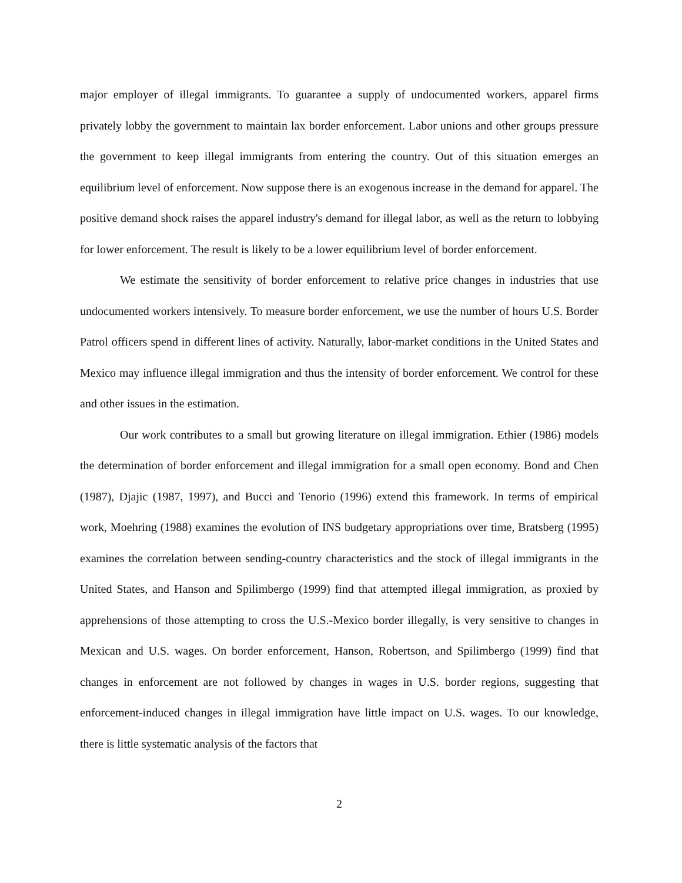major employer of illegal immigrants. To guarantee a supply of undocumented workers, apparel firms privately lobby the government to maintain lax border enforcement. Labor unions and other groups pressure the government to keep illegal immigrants from entering the country. Out of this situation emerges an equilibrium level of enforcement. Now suppose there is an exogenous increase in the demand for apparel. The positive demand shock raises the apparel industry's demand for illegal labor, as well as the return to lobbying for lower enforcement. The result is likely to be a lower equilibrium level of border enforcement.
We estimate the sensitivity of border enforcement to relative price changes in industries that use undocumented workers intensively. To measure border enforcement, we use the number of hours U.S. Border Patrol officers spend in different lines of activity. Naturally, labor-market conditions in the United States and Mexico may influence illegal immigration and thus the intensity of border enforcement. We control for these and other issues in the estimation.
Our work contributes to a small but growing literature on illegal immigration. Ethier (1986) models the determination of border enforcement and illegal immigration for a small open economy. Bond and Chen (1987), Djajic (1987, 1997), and Bucci and Tenorio (1996) extend this framework. In terms of empirical work, Moehring (1988) examines the evolution of INS budgetary appropriations over time, Bratsberg (1995) examines the correlation between sending-country characteristics and the stock of illegal immigrants in the United States, and Hanson and Spilimbergo (1999) find that attempted illegal immigration, as proxied by apprehensions of those attempting to cross the U.S.-Mexico border illegally, is very sensitive to changes in Mexican and U.S. wages. On border enforcement, Hanson, Robertson, and Spilimbergo (1999) find that changes in enforcement are not followed by changes in wages in U.S. border regions, suggesting that enforcement-induced changes in illegal immigration have little impact on U.S. wages. To our knowledge, there is little systematic analysis of the factors that
2